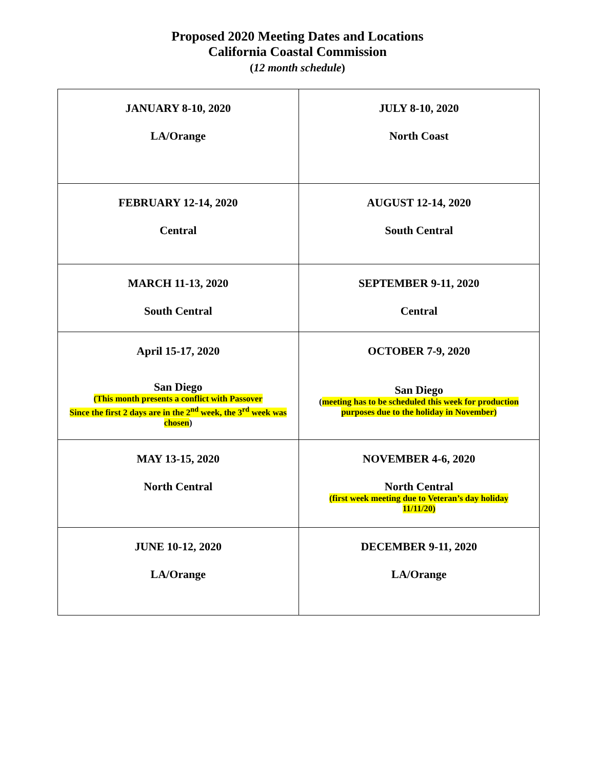Proposed 2020 Meeting Dates and Locations
California Coastal Commission
(12 month schedule)
| JANUARY 8-10, 2020 LA/Orange | JULY 8-10, 2020 North Coast |
| FEBRUARY 12-14, 2020 Central | AUGUST 12-14, 2020 South Central |
| MARCH 11-13, 2020 South Central | SEPTEMBER 9-11, 2020 Central |
| April 15-17, 2020 San Diego (This month presents a conflict with Passover Since the first 2 days are in the 2<sup>nd</sup> week, the 3<sup>rd</sup> week was chosen ) | OCTOBER 7-9, 2020 San Diego ( meeting has to be scheduled this week for production purposes due to the holiday in November) |
| MAY 13-15, 2020 North Central | NOVEMBER 4-6, 2020 North Central (first week meeting due to Veteran’s day holiday 11/11/20) |
| JUNE 10-12, 2020 LA/Orange | DECEMBER 9-11, 2020 LA/Orange |